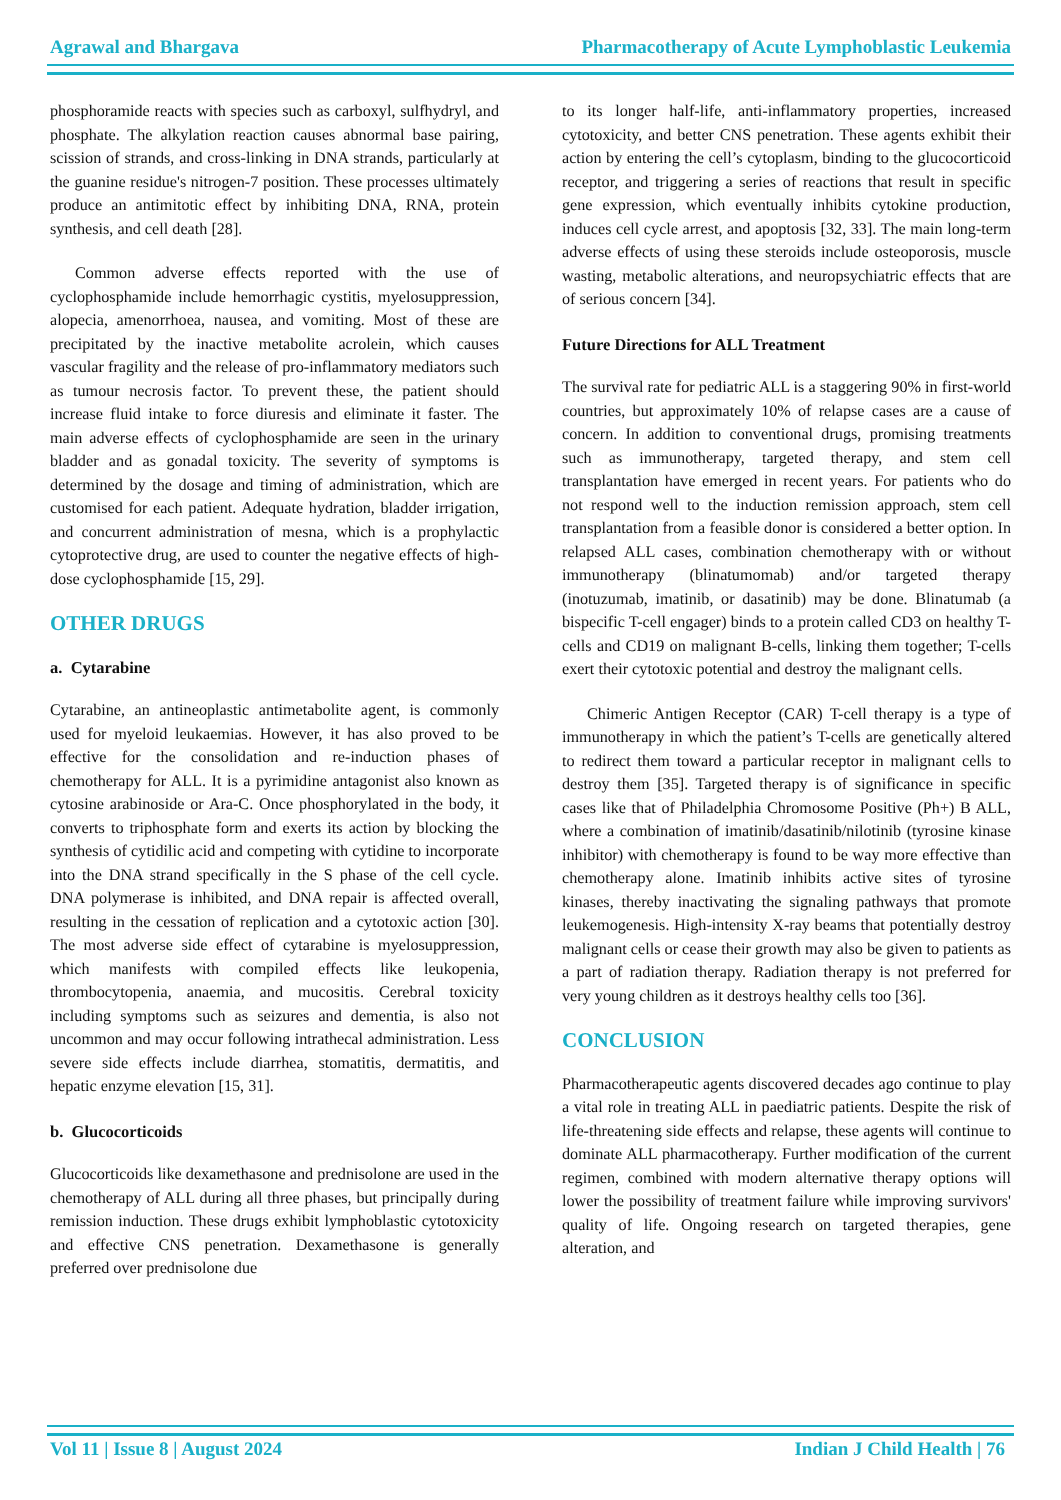Agrawal and Bhargava Pharmacotherapy of Acute Lymphoblastic Leukemia
phosphoramide reacts with species such as carboxyl, sulfhydryl, and phosphate. The alkylation reaction causes abnormal base pairing, scission of strands, and cross-linking in DNA strands, particularly at the guanine residue's nitrogen-7 position. These processes ultimately produce an antimitotic effect by inhibiting DNA, RNA, protein synthesis, and cell death [28].
Common adverse effects reported with the use of cyclophosphamide include hemorrhagic cystitis, myelosuppression, alopecia, amenorrhoea, nausea, and vomiting. Most of these are precipitated by the inactive metabolite acrolein, which causes vascular fragility and the release of pro-inflammatory mediators such as tumour necrosis factor. To prevent these, the patient should increase fluid intake to force diuresis and eliminate it faster. The main adverse effects of cyclophosphamide are seen in the urinary bladder and as gonadal toxicity. The severity of symptoms is determined by the dosage and timing of administration, which are customised for each patient. Adequate hydration, bladder irrigation, and concurrent administration of mesna, which is a prophylactic cytoprotective drug, are used to counter the negative effects of high-dose cyclophosphamide [15, 29].
OTHER DRUGS
a. Cytarabine
Cytarabine, an antineoplastic antimetabolite agent, is commonly used for myeloid leukaemias. However, it has also proved to be effective for the consolidation and re-induction phases of chemotherapy for ALL. It is a pyrimidine antagonist also known as cytosine arabinoside or Ara-C. Once phosphorylated in the body, it converts to triphosphate form and exerts its action by blocking the synthesis of cytidilic acid and competing with cytidine to incorporate into the DNA strand specifically in the S phase of the cell cycle. DNA polymerase is inhibited, and DNA repair is affected overall, resulting in the cessation of replication and a cytotoxic action [30]. The most adverse side effect of cytarabine is myelosuppression, which manifests with compiled effects like leukopenia, thrombocytopenia, anaemia, and mucositis. Cerebral toxicity including symptoms such as seizures and dementia, is also not uncommon and may occur following intrathecal administration. Less severe side effects include diarrhea, stomatitis, dermatitis, and hepatic enzyme elevation [15, 31].
b. Glucocorticoids
Glucocorticoids like dexamethasone and prednisolone are used in the chemotherapy of ALL during all three phases, but principally during remission induction. These drugs exhibit lymphoblastic cytotoxicity and effective CNS penetration. Dexamethasone is generally preferred over prednisolone due
to its longer half-life, anti-inflammatory properties, increased cytotoxicity, and better CNS penetration. These agents exhibit their action by entering the cell’s cytoplasm, binding to the glucocorticoid receptor, and triggering a series of reactions that result in specific gene expression, which eventually inhibits cytokine production, induces cell cycle arrest, and apoptosis [32, 33]. The main long-term adverse effects of using these steroids include osteoporosis, muscle wasting, metabolic alterations, and neuropsychiatric effects that are of serious concern [34].
Future Directions for ALL Treatment
The survival rate for pediatric ALL is a staggering 90% in first-world countries, but approximately 10% of relapse cases are a cause of concern. In addition to conventional drugs, promising treatments such as immunotherapy, targeted therapy, and stem cell transplantation have emerged in recent years. For patients who do not respond well to the induction remission approach, stem cell transplantation from a feasible donor is considered a better option. In relapsed ALL cases, combination chemotherapy with or without immunotherapy (blinatumomab) and/or targeted therapy (inotuzumab, imatinib, or dasatinib) may be done. Blinatumab (a bispecific T-cell engager) binds to a protein called CD3 on healthy T-cells and CD19 on malignant B-cells, linking them together; T-cells exert their cytotoxic potential and destroy the malignant cells.
Chimeric Antigen Receptor (CAR) T-cell therapy is a type of immunotherapy in which the patient’s T-cells are genetically altered to redirect them toward a particular receptor in malignant cells to destroy them [35]. Targeted therapy is of significance in specific cases like that of Philadelphia Chromosome Positive (Ph+) B ALL, where a combination of imatinib/dasatinib/nilotinib (tyrosine kinase inhibitor) with chemotherapy is found to be way more effective than chemotherapy alone. Imatinib inhibits active sites of tyrosine kinases, thereby inactivating the signaling pathways that promote leukemogenesis. High-intensity X-ray beams that potentially destroy malignant cells or cease their growth may also be given to patients as a part of radiation therapy. Radiation therapy is not preferred for very young children as it destroys healthy cells too [36].
CONCLUSION
Pharmacotherapeutic agents discovered decades ago continue to play a vital role in treating ALL in paediatric patients. Despite the risk of life-threatening side effects and relapse, these agents will continue to dominate ALL pharmacotherapy. Further modification of the current regimen, combined with modern alternative therapy options will lower the possibility of treatment failure while improving survivors' quality of life. Ongoing research on targeted therapies, gene alteration, and
Vol 11 | Issue 8 | August 2024 Indian J Child Health | 76